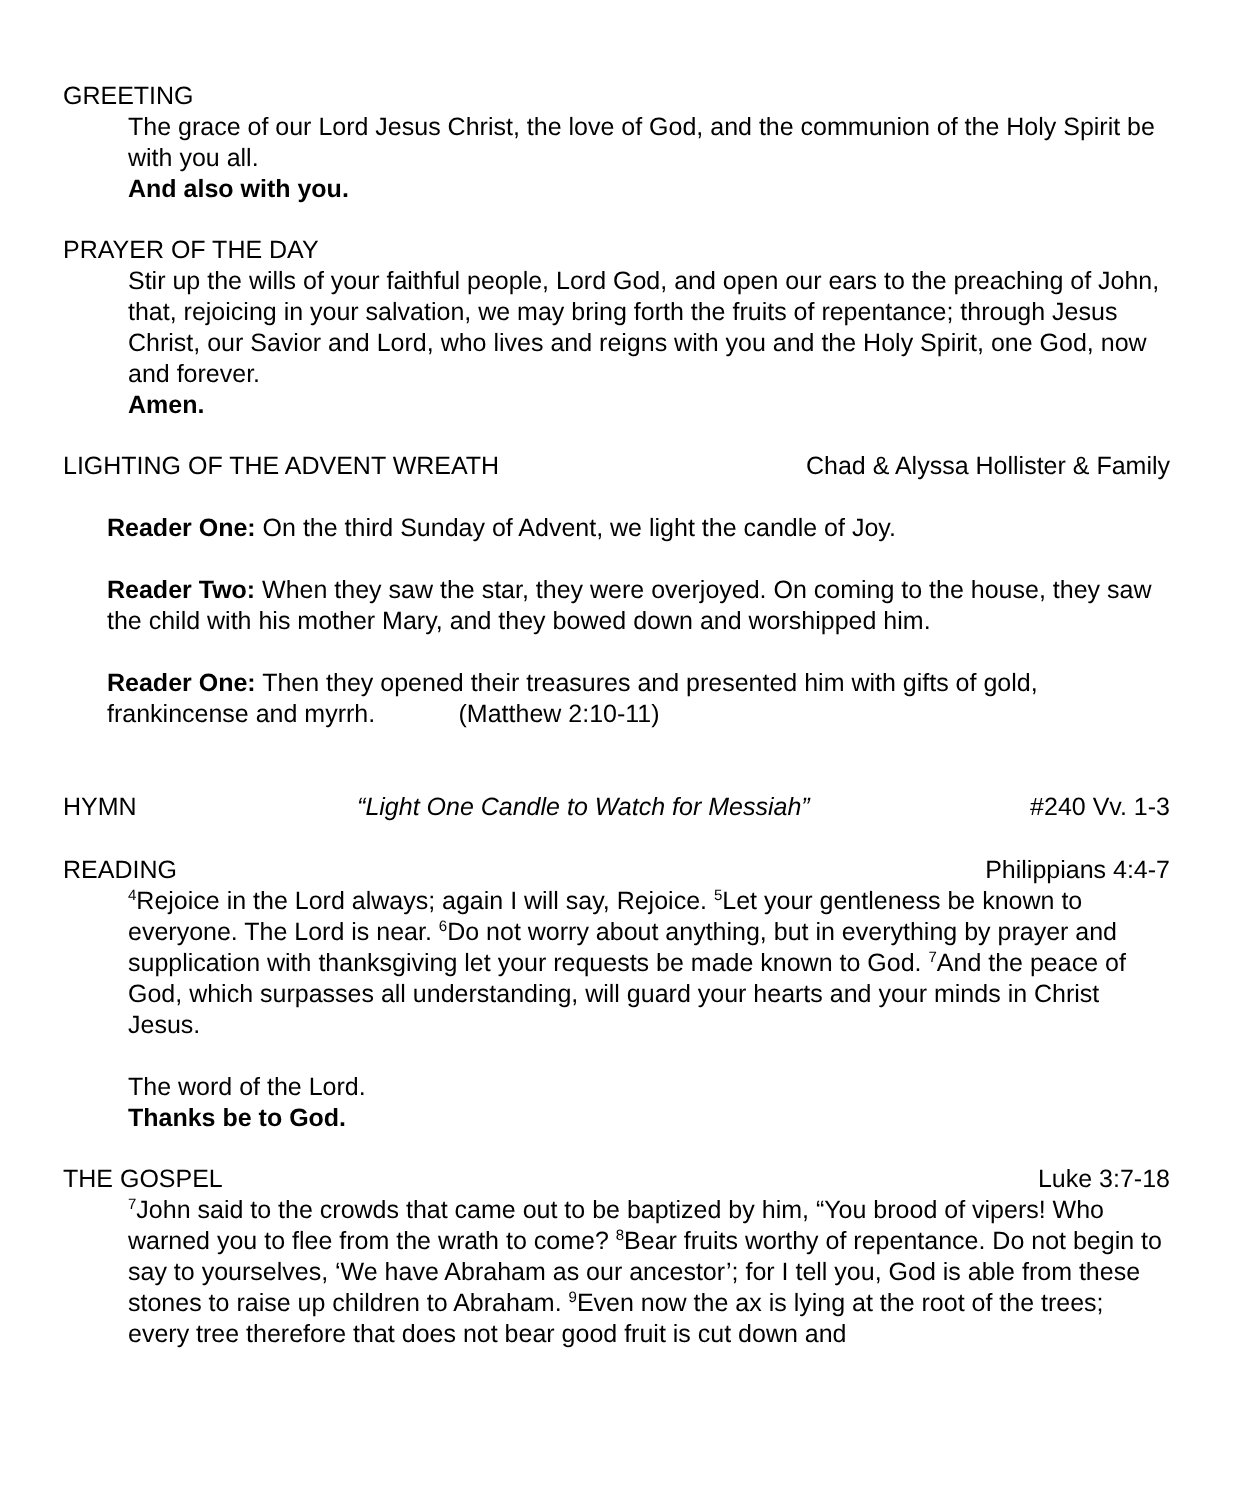GREETING
The grace of our Lord Jesus Christ, the love of God, and the communion of the Holy Spirit be with you all.
And also with you.
PRAYER OF THE DAY
Stir up the wills of your faithful people, Lord God, and open our ears to the preaching of John, that, rejoicing in your salvation, we may bring forth the fruits of repentance; through Jesus Christ, our Savior and Lord, who lives and reigns with you and the Holy Spirit, one God, now and forever.
Amen.
LIGHTING OF THE ADVENT WREATH Chad & Alyssa Hollister & Family
Reader One: On the third Sunday of Advent, we light the candle of Joy.
Reader Two: When they saw the star, they were overjoyed. On coming to the house, they saw the child with his mother Mary, and they bowed down and worshipped him.
Reader One: Then they opened their treasures and presented him with gifts of gold, frankincense and myrrh. (Matthew 2:10-11)
HYMN “Light One Candle to Watch for Messiah” #240 Vv. 1-3
READING Philippians 4:4-7
<sup>4</sup> Rejoice in the Lord always; again I will say, Rejoice. <sup>5</sup>Let your gentleness be known to everyone. The Lord is near. <sup>6</sup>Do not worry about anything, but in everything by prayer and supplication with thanksgiving let your requests be made known to God. <sup>7</sup>And the peace of God, which surpasses all understanding, will guard your hearts and your minds in Christ Jesus.
The word of the Lord.
Thanks be to God.
THE GOSPEL Luke 3:7-18
<sup>7</sup> John said to the crowds that came out to be baptized by him, “You brood of vipers! Who warned you to flee from the wrath to come? <sup>8</sup>Bear fruits worthy of repentance. Do not begin to say to yourselves, ‘We have Abraham as our ancestor’; for I tell you, God is able from these stones to raise up children to Abraham. <sup>9</sup>Even now the ax is lying at the root of the trees; every tree therefore that does not bear good fruit is cut down and